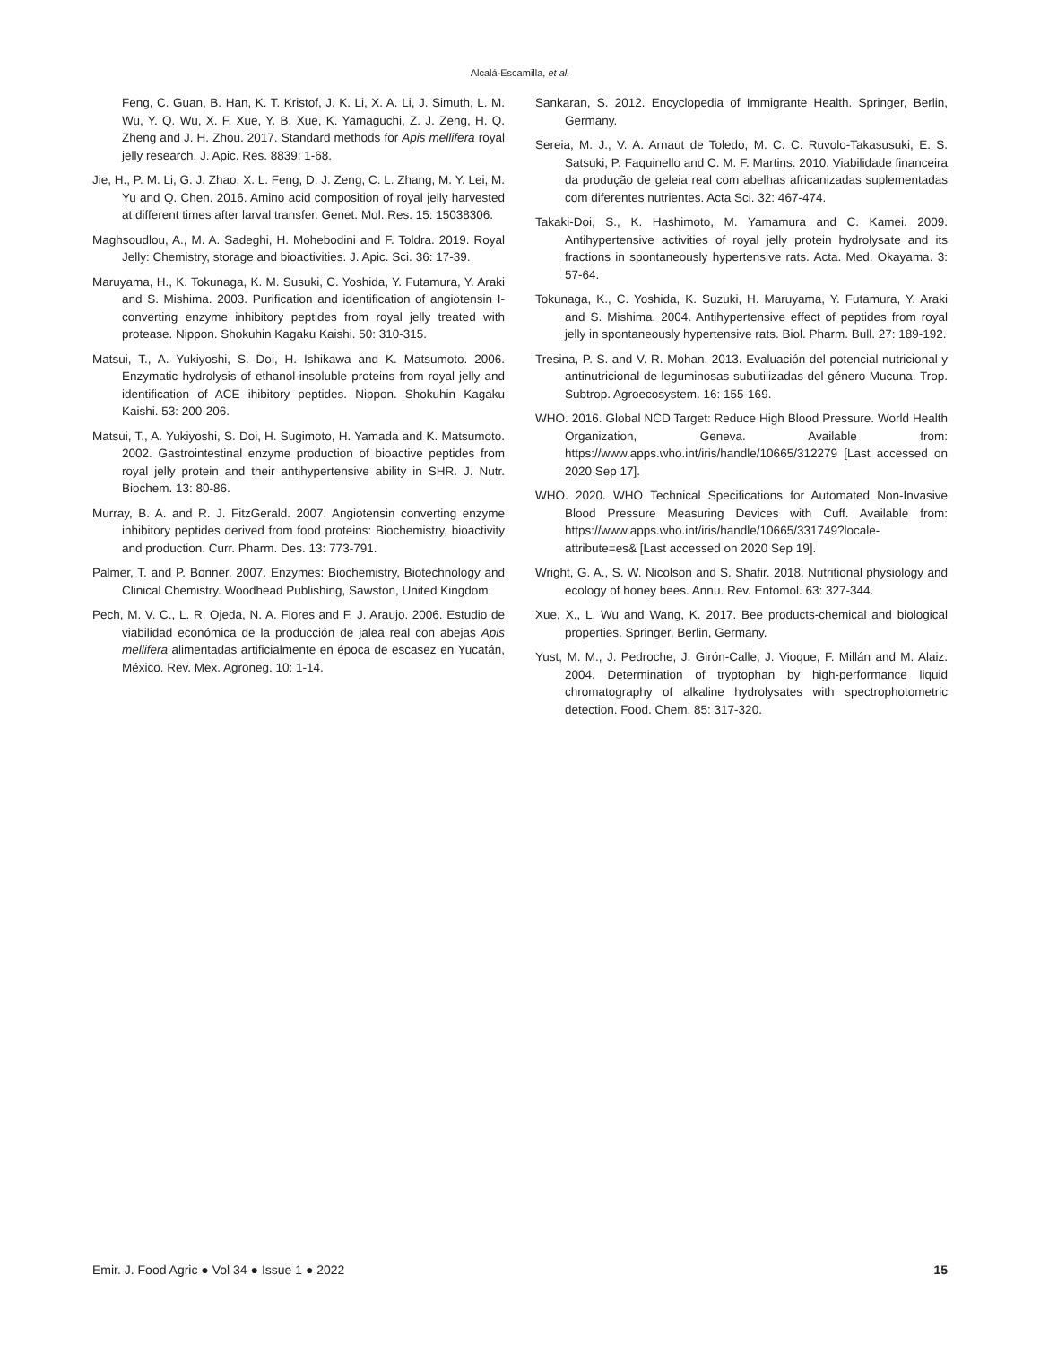Alcalá-Escamilla, et al.
Feng, C. Guan, B. Han, K. T. Kristof, J. K. Li, X. A. Li, J. Simuth, L. M. Wu, Y. Q. Wu, X. F. Xue, Y. B. Xue, K. Yamaguchi, Z. J. Zeng, H. Q. Zheng and J. H. Zhou. 2017. Standard methods for Apis mellifera royal jelly research. J. Apic. Res. 8839: 1-68.
Jie, H., P. M. Li, G. J. Zhao, X. L. Feng, D. J. Zeng, C. L. Zhang, M. Y. Lei, M. Yu and Q. Chen. 2016. Amino acid composition of royal jelly harvested at different times after larval transfer. Genet. Mol. Res. 15: 15038306.
Maghsoudlou, A., M. A. Sadeghi, H. Mohebodini and F. Toldra. 2019. Royal Jelly: Chemistry, storage and bioactivities. J. Apic. Sci. 36: 17-39.
Maruyama, H., K. Tokunaga, K. M. Susuki, C. Yoshida, Y. Futamura, Y. Araki and S. Mishima. 2003. Purification and identification of angiotensin I-converting enzyme inhibitory peptides from royal jelly treated with protease. Nippon. Shokuhin Kagaku Kaishi. 50: 310-315.
Matsui, T., A. Yukiyoshi, S. Doi, H. Ishikawa and K. Matsumoto. 2006. Enzymatic hydrolysis of ethanol-insoluble proteins from royal jelly and identification of ACE ihibitory peptides. Nippon. Shokuhin Kagaku Kaishi. 53: 200-206.
Matsui, T., A. Yukiyoshi, S. Doi, H. Sugimoto, H. Yamada and K. Matsumoto. 2002. Gastrointestinal enzyme production of bioactive peptides from royal jelly protein and their antihypertensive ability in SHR. J. Nutr. Biochem. 13: 80-86.
Murray, B. A. and R. J. FitzGerald. 2007. Angiotensin converting enzyme inhibitory peptides derived from food proteins: Biochemistry, bioactivity and production. Curr. Pharm. Des. 13: 773-791.
Palmer, T. and P. Bonner. 2007. Enzymes: Biochemistry, Biotechnology and Clinical Chemistry. Woodhead Publishing, Sawston, United Kingdom.
Pech, M. V. C., L. R. Ojeda, N. A. Flores and F. J. Araujo. 2006. Estudio de viabilidad económica de la producción de jalea real con abejas Apis mellifera alimentadas artificialmente en época de escasez en Yucatán, México. Rev. Mex. Agroneg. 10: 1-14.
Sankaran, S. 2012. Encyclopedia of Immigrante Health. Springer, Berlin, Germany.
Sereia, M. J., V. A. Arnaut de Toledo, M. C. C. Ruvolo-Takasusuki, E. S. Satsuki, P. Faquinello and C. M. F. Martins. 2010. Viabilidade financeira da produção de geleia real com abelhas africanizadas suplementadas com diferentes nutrientes. Acta Sci. 32: 467-474.
Takaki-Doi, S., K. Hashimoto, M. Yamamura and C. Kamei. 2009. Antihypertensive activities of royal jelly protein hydrolysate and its fractions in spontaneously hypertensive rats. Acta. Med. Okayama. 3: 57-64.
Tokunaga, K., C. Yoshida, K. Suzuki, H. Maruyama, Y. Futamura, Y. Araki and S. Mishima. 2004. Antihypertensive effect of peptides from royal jelly in spontaneously hypertensive rats. Biol. Pharm. Bull. 27: 189-192.
Tresina, P. S. and V. R. Mohan. 2013. Evaluación del potencial nutricional y antinutricional de leguminosas subutilizadas del género Mucuna. Trop. Subtrop. Agroecosystem. 16: 155-169.
WHO. 2016. Global NCD Target: Reduce High Blood Pressure. World Health Organization, Geneva. Available from: https://www.apps.who.int/iris/handle/10665/312279 [Last accessed on 2020 Sep 17].
WHO. 2020. WHO Technical Specifications for Automated Non-Invasive Blood Pressure Measuring Devices with Cuff. Available from: https://www.apps.who.int/iris/handle/10665/331749?locale-attribute=es& [Last accessed on 2020 Sep 19].
Wright, G. A., S. W. Nicolson and S. Shafir. 2018. Nutritional physiology and ecology of honey bees. Annu. Rev. Entomol. 63: 327-344.
Xue, X., L. Wu and Wang, K. 2017. Bee products-chemical and biological properties. Springer, Berlin, Germany.
Yust, M. M., J. Pedroche, J. Girón-Calle, J. Vioque, F. Millán and M. Alaiz. 2004. Determination of tryptophan by high-performance liquid chromatography of alkaline hydrolysates with spectrophotometric detection. Food. Chem. 85: 317-320.
Emir. J. Food Agric ● Vol 34 ● Issue 1 ● 2022 15